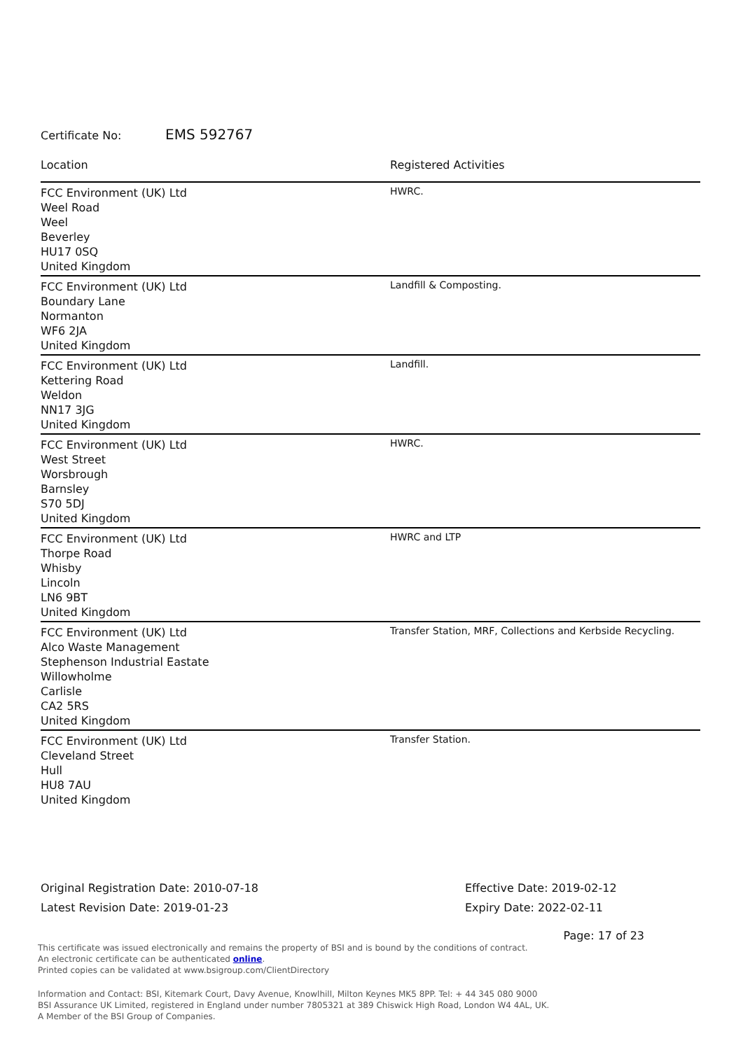Certificate No: EMS 592767
| Location | Registered Activities |
| --- | --- |
| FCC Environment (UK) Ltd Weel Road Weel Beverley HU17 0SQ United Kingdom | HWRC. |
| FCC Environment (UK) Ltd Boundary Lane Normanton WF6 2JA United Kingdom | Landfill & Composting. |
| FCC Environment (UK) Ltd Kettering Road Weldon NN17 3JG United Kingdom | Landfill. |
| FCC Environment (UK) Ltd West Street Worsbrough Barnsley S70 5DJ United Kingdom | HWRC. |
| FCC Environment (UK) Ltd Thorpe Road Whisby Lincoln LN6 9BT United Kingdom | HWRC and LTP |
| FCC Environment (UK) Ltd Alco Waste Management Stephenson Industrial Eastate Willowholme Carlisle CA2 5RS United Kingdom | Transfer Station, MRF, Collections and Kerbside Recycling. |
| FCC Environment (UK) Ltd Cleveland Street Hull HU8 7AU United Kingdom | Transfer Station. |
Original Registration Date: 2010-07-18
Latest Revision Date: 2019-01-23
Effective Date: 2019-02-12
Expiry Date: 2022-02-11
Page: 17 of 23
This certificate was issued electronically and remains the property of BSI and is bound by the conditions of contract.
An electronic certificate can be authenticated online.
Printed copies can be validated at www.bsigroup.com/ClientDirectory
Information and Contact: BSI, Kitemark Court, Davy Avenue, Knowlhill, Milton Keynes MK5 8PP. Tel: + 44 345 080 9000
BSI Assurance UK Limited, registered in England under number 7805321 at 389 Chiswick High Road, London W4 4AL, UK.
A Member of the BSI Group of Companies.